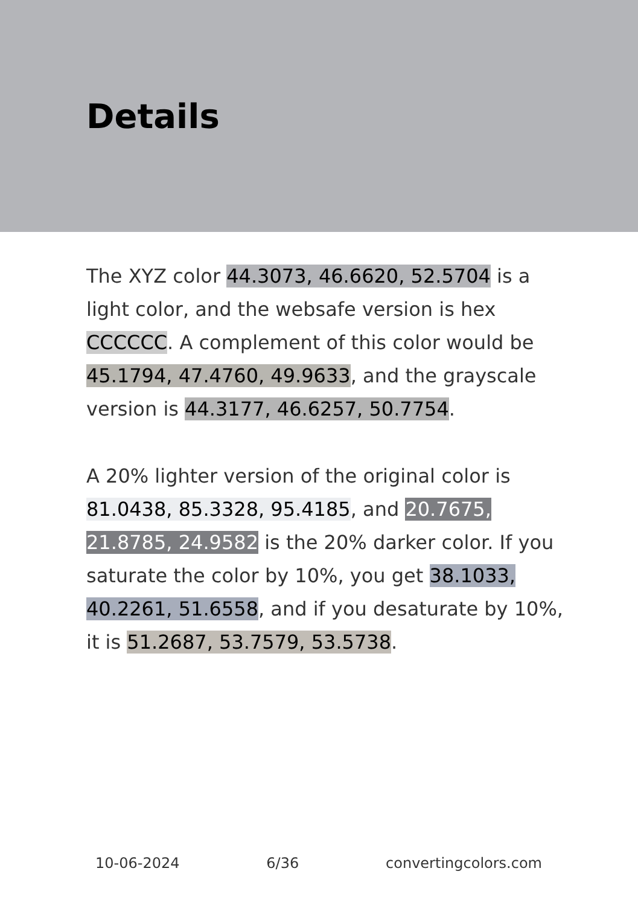Details
The XYZ color 44.3073, 46.6620, 52.5704 is a light color, and the websafe version is hex CCCCCC. A complement of this color would be 45.1794, 47.4760, 49.9633, and the grayscale version is 44.3177, 46.6257, 50.7754.
A 20% lighter version of the original color is 81.0438, 85.3328, 95.4185, and 20.7675, 21.8785, 24.9582 is the 20% darker color. If you saturate the color by 10%, you get 38.1033, 40.2261, 51.6558, and if you desaturate by 10%, it is 51.2687, 53.7579, 53.5738.
10-06-2024 6/36 convertingcolors.com